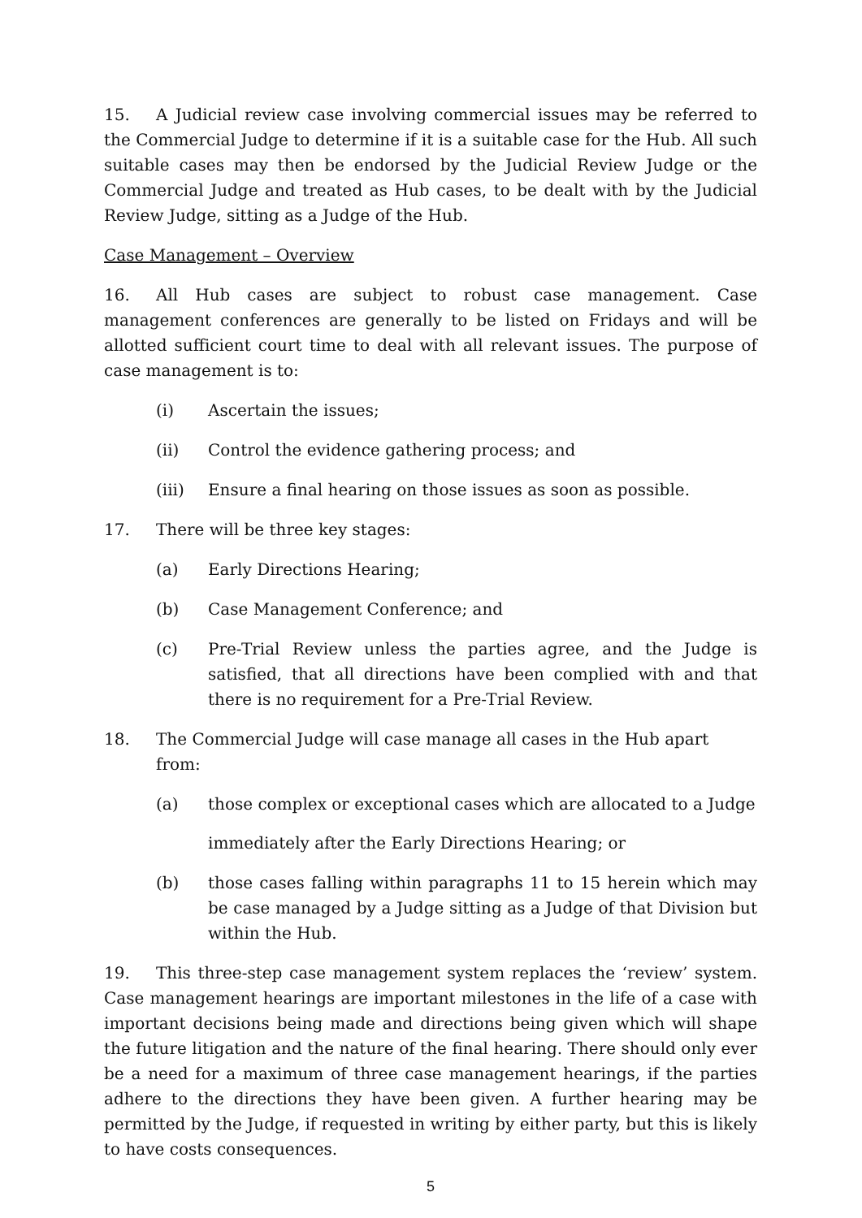15. A Judicial review case involving commercial issues may be referred to the Commercial Judge to determine if it is a suitable case for the Hub. All such suitable cases may then be endorsed by the Judicial Review Judge or the Commercial Judge and treated as Hub cases, to be dealt with by the Judicial Review Judge, sitting as a Judge of the Hub.
Case Management – Overview
16. All Hub cases are subject to robust case management. Case management conferences are generally to be listed on Fridays and will be allotted sufficient court time to deal with all relevant issues. The purpose of case management is to:
(i) Ascertain the issues;
(ii) Control the evidence gathering process; and
(iii) Ensure a final hearing on those issues as soon as possible.
17. There will be three key stages:
(a) Early Directions Hearing;
(b) Case Management Conference; and
(c) Pre-Trial Review unless the parties agree, and the Judge is satisfied, that all directions have been complied with and that there is no requirement for a Pre-Trial Review.
18. The Commercial Judge will case manage all cases in the Hub apart from:
(a) those complex or exceptional cases which are allocated to a Judge
immediately after the Early Directions Hearing; or
(b) those cases falling within paragraphs 11 to 15 herein which may be case managed by a Judge sitting as a Judge of that Division but within the Hub.
19. This three-step case management system replaces the ‘review’ system. Case management hearings are important milestones in the life of a case with important decisions being made and directions being given which will shape the future litigation and the nature of the final hearing. There should only ever be a need for a maximum of three case management hearings, if the parties adhere to the directions they have been given. A further hearing may be permitted by the Judge, if requested in writing by either party, but this is likely to have costs consequences.
5